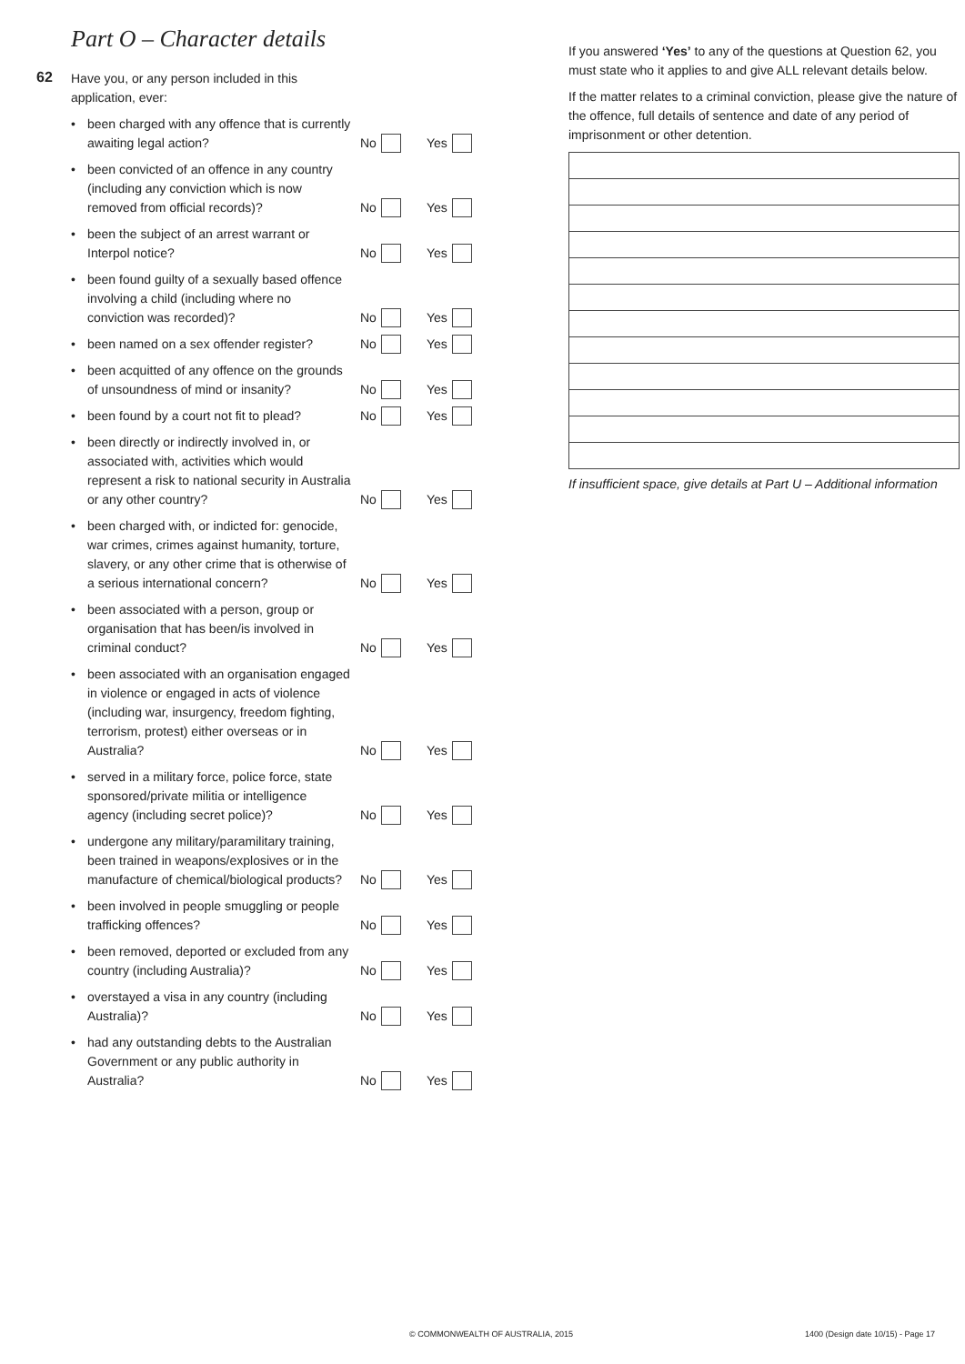Part O – Character details
62
Have you, or any person included in this
application, ever:
been charged with any offence that is currently awaiting legal action?
No Yes
been convicted of an offence in any country (including any conviction which is now removed from official records)?
No Yes
been the subject of an arrest warrant or Interpol notice?
No Yes
been found guilty of a sexually based offence involving a child (including where no conviction was recorded)?
No Yes
been named on a sex offender register?
No Yes
been acquitted of any offence on the grounds of unsoundness of mind or insanity?
No Yes
been found by a court not fit to plead?
No Yes
been directly or indirectly involved in, or associated with, activities which would represent a risk to national security in Australia or any other country?
No Yes
been charged with, or indicted for: genocide, war crimes, crimes against humanity, torture, slavery, or any other crime that is otherwise of a serious international concern?
No Yes
been associated with a person, group or organisation that has been/is involved in criminal conduct?
No Yes
been associated with an organisation engaged in violence or engaged in acts of violence (including war, insurgency, freedom fighting, terrorism, protest) either overseas or in Australia?
No Yes
served in a military force, police force, state sponsored/private militia or intelligence agency (including secret police)?
No Yes
undergone any military/paramilitary training, been trained in weapons/explosives or in the manufacture of chemical/biological products?
No Yes
been involved in people smuggling or people trafficking offences?
No Yes
been removed, deported or excluded from any country (including Australia)?
No Yes
overstayed a visa in any country (including Australia)?
No Yes
had any outstanding debts to the Australian Government or any public authority in Australia?
No Yes
If you answered ‘Yes’ to any of the questions at Question 62, you must state who it applies to and give ALL relevant details below.
If the matter relates to a criminal conviction, please give the nature of the offence, full details of sentence and date of any period of imprisonment or other detention.
If insufficient space, give details at Part U – Additional information
© COMMONWEALTH OF AUSTRALIA, 2015
1400 (Design date 10/15) - Page 17